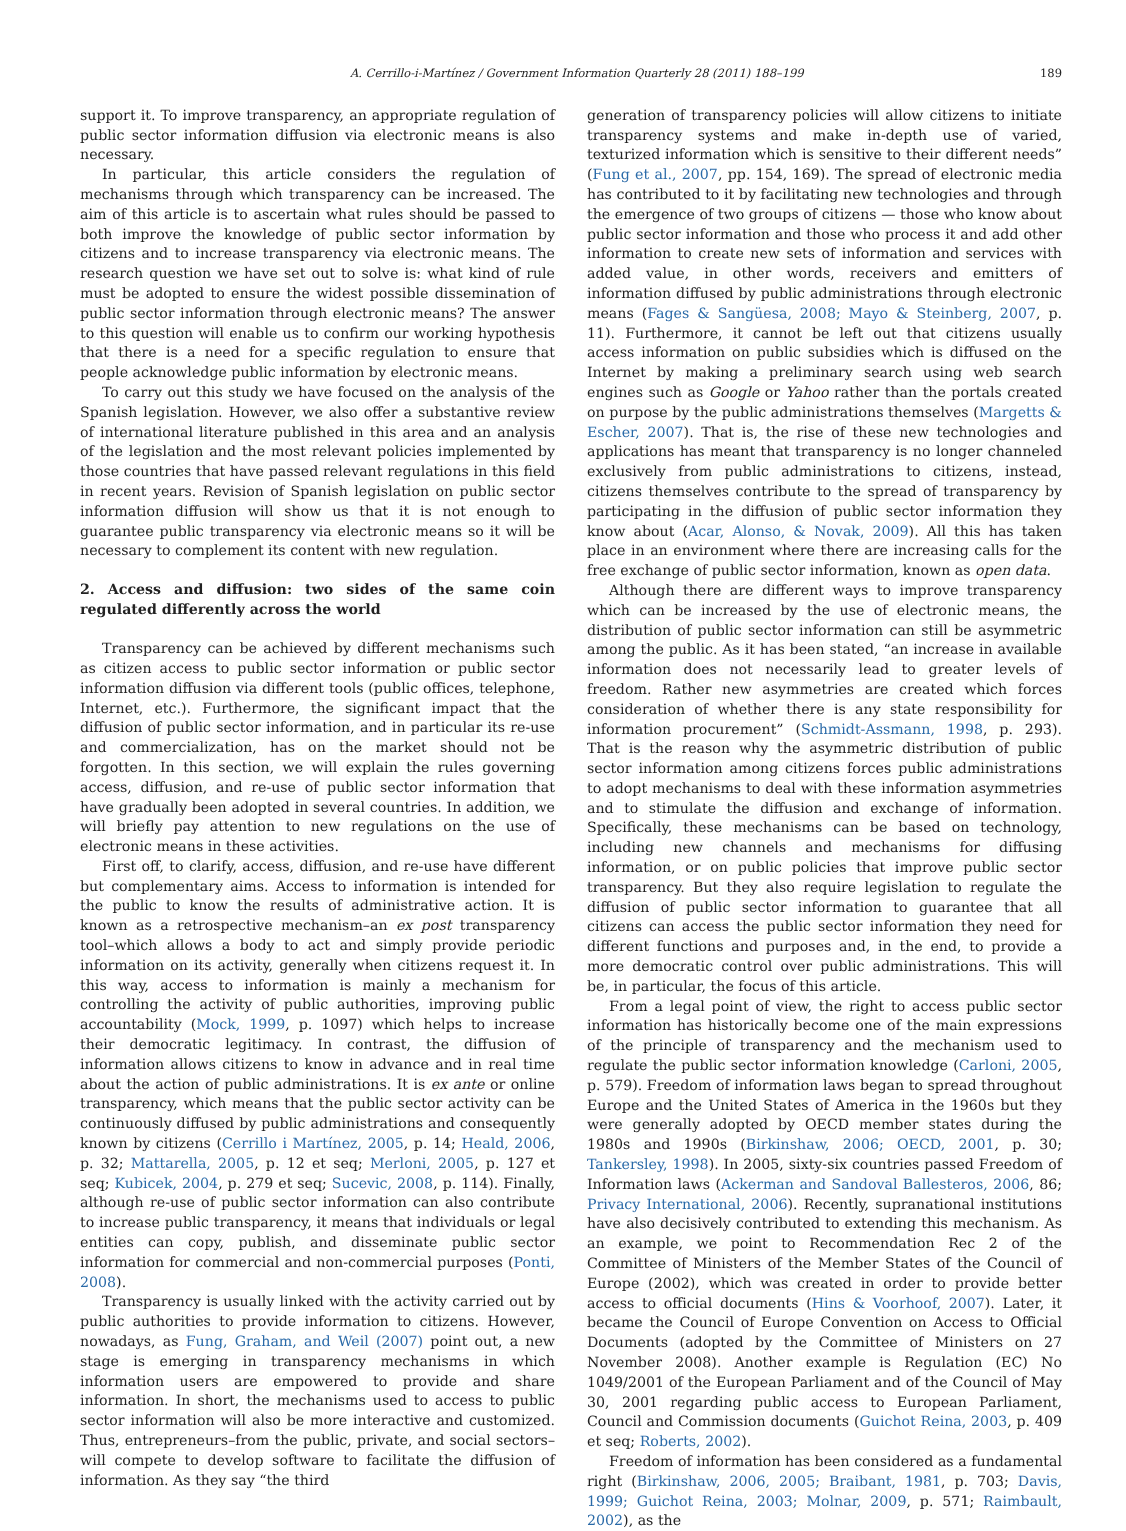A. Cerrillo-i-Martínez / Government Information Quarterly 28 (2011) 188–199 189
support it. To improve transparency, an appropriate regulation of public sector information diffusion via electronic means is also necessary.
In particular, this article considers the regulation of mechanisms through which transparency can be increased. The aim of this article is to ascertain what rules should be passed to both improve the knowledge of public sector information by citizens and to increase transparency via electronic means. The research question we have set out to solve is: what kind of rule must be adopted to ensure the widest possible dissemination of public sector information through electronic means? The answer to this question will enable us to confirm our working hypothesis that there is a need for a specific regulation to ensure that people acknowledge public information by electronic means.
To carry out this study we have focused on the analysis of the Spanish legislation. However, we also offer a substantive review of international literature published in this area and an analysis of the legislation and the most relevant policies implemented by those countries that have passed relevant regulations in this field in recent years. Revision of Spanish legislation on public sector information diffusion will show us that it is not enough to guarantee public transparency via electronic means so it will be necessary to complement its content with new regulation.
2. Access and diffusion: two sides of the same coin regulated differently across the world
Transparency can be achieved by different mechanisms such as citizen access to public sector information or public sector information diffusion via different tools (public offices, telephone, Internet, etc.). Furthermore, the significant impact that the diffusion of public sector information, and in particular its re-use and commercialization, has on the market should not be forgotten. In this section, we will explain the rules governing access, diffusion, and re-use of public sector information that have gradually been adopted in several countries. In addition, we will briefly pay attention to new regulations on the use of electronic means in these activities.
First off, to clarify, access, diffusion, and re-use have different but complementary aims. Access to information is intended for the public to know the results of administrative action. It is known as a retrospective mechanism–an ex post transparency tool–which allows a body to act and simply provide periodic information on its activity, generally when citizens request it. In this way, access to information is mainly a mechanism for controlling the activity of public authorities, improving public accountability (Mock, 1999, p. 1097) which helps to increase their democratic legitimacy. In contrast, the diffusion of information allows citizens to know in advance and in real time about the action of public administrations. It is ex ante or online transparency, which means that the public sector activity can be continuously diffused by public administrations and consequently known by citizens (Cerrillo i Martínez, 2005, p. 14; Heald, 2006, p. 32; Mattarella, 2005, p. 12 et seq; Merloni, 2005, p. 127 et seq; Kubicek, 2004, p. 279 et seq; Sucevic, 2008, p. 114). Finally, although re-use of public sector information can also contribute to increase public transparency, it means that individuals or legal entities can copy, publish, and disseminate public sector information for commercial and non-commercial purposes (Ponti, 2008).
Transparency is usually linked with the activity carried out by public authorities to provide information to citizens. However, nowadays, as Fung, Graham, and Weil (2007) point out, a new stage is emerging in transparency mechanisms in which information users are empowered to provide and share information. In short, the mechanisms used to access to public sector information will also be more interactive and customized. Thus, entrepreneurs–from the public, private, and social sectors–will compete to develop software to facilitate the diffusion of information. As they say “the third
generation of transparency policies will allow citizens to initiate transparency systems and make in-depth use of varied, texturized information which is sensitive to their different needs” (Fung et al., 2007, pp. 154, 169). The spread of electronic media has contributed to it by facilitating new technologies and through the emergence of two groups of citizens — those who know about public sector information and those who process it and add other information to create new sets of information and services with added value, in other words, receivers and emitters of information diffused by public administrations through electronic means (Fages & Sangüesa, 2008; Mayo & Steinberg, 2007, p. 11). Furthermore, it cannot be left out that citizens usually access information on public subsidies which is diffused on the Internet by making a preliminary search using web search engines such as Google or Yahoo rather than the portals created on purpose by the public administrations themselves (Margetts & Escher, 2007). That is, the rise of these new technologies and applications has meant that transparency is no longer channeled exclusively from public administrations to citizens, instead, citizens themselves contribute to the spread of transparency by participating in the diffusion of public sector information they know about (Acar, Alonso, & Novak, 2009). All this has taken place in an environment where there are increasing calls for the free exchange of public sector information, known as open data.
Although there are different ways to improve transparency which can be increased by the use of electronic means, the distribution of public sector information can still be asymmetric among the public. As it has been stated, “an increase in available information does not necessarily lead to greater levels of freedom. Rather new asymmetries are created which forces consideration of whether there is any state responsibility for information procurement” (Schmidt-Assmann, 1998, p. 293). That is the reason why the asymmetric distribution of public sector information among citizens forces public administrations to adopt mechanisms to deal with these information asymmetries and to stimulate the diffusion and exchange of information. Specifically, these mechanisms can be based on technology, including new channels and mechanisms for diffusing information, or on public policies that improve public sector transparency. But they also require legislation to regulate the diffusion of public sector information to guarantee that all citizens can access the public sector information they need for different functions and purposes and, in the end, to provide a more democratic control over public administrations. This will be, in particular, the focus of this article.
From a legal point of view, the right to access public sector information has historically become one of the main expressions of the principle of transparency and the mechanism used to regulate the public sector information knowledge (Carloni, 2005, p. 579). Freedom of information laws began to spread throughout Europe and the United States of America in the 1960s but they were generally adopted by OECD member states during the 1980s and 1990s (Birkinshaw, 2006; OECD, 2001, p. 30; Tankersley, 1998). In 2005, sixty-six countries passed Freedom of Information laws (Ackerman and Sandoval Ballesteros, 2006, 86; Privacy International, 2006). Recently, supranational institutions have also decisively contributed to extending this mechanism. As an example, we point to Recommendation Rec 2 of the Committee of Ministers of the Member States of the Council of Europe (2002), which was created in order to provide better access to official documents (Hins & Voorhoof, 2007). Later, it became the Council of Europe Convention on Access to Official Documents (adopted by the Committee of Ministers on 27 November 2008). Another example is Regulation (EC) No 1049/2001 of the European Parliament and of the Council of May 30, 2001 regarding public access to European Parliament, Council and Commission documents (Guichot Reina, 2003, p. 409 et seq; Roberts, 2002).
Freedom of information has been considered as a fundamental right (Birkinshaw, 2006, 2005; Braibant, 1981, p. 703; Davis, 1999; Guichot Reina, 2003; Molnar, 2009, p. 571; Raimbault, 2002), as the